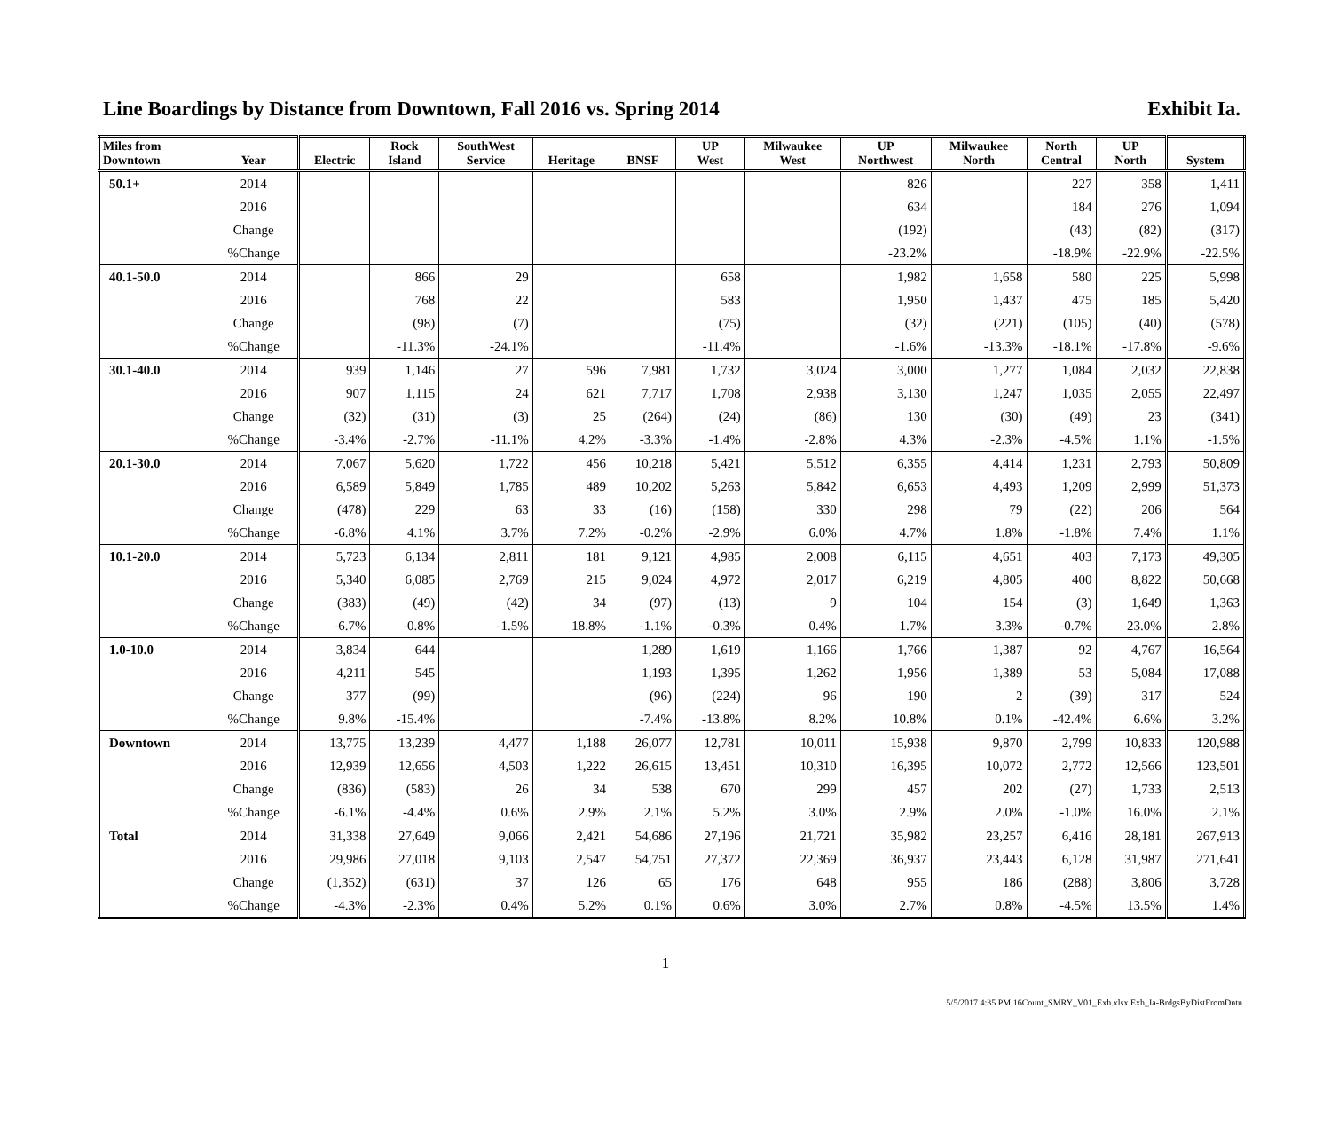Line Boardings by Distance from Downtown, Fall 2016 vs. Spring 2014 Exhibit Ia.
| Miles from Downtown | Year | Electric | Rock Island | SouthWest Service | Heritage | BNSF | UP West | Milwaukee West | UP Northwest | Milwaukee North | North Central | UP North | System |
| --- | --- | --- | --- | --- | --- | --- | --- | --- | --- | --- | --- | --- | --- |
| 50.1+ | 2014 | | | | | | | | 826 | | 227 | 358 | 1,411 |
| | 2016 | | | | | | | | 634 | | 184 | 276 | 1,094 |
| | Change | | | | | | | | (192) | | (43) | (82) | (317) |
| | %Change | | | | | | | | -23.2% | | -18.9% | -22.9% | -22.5% |
| 40.1-50.0 | 2014 | | 866 | 29 | | | 658 | | 1,982 | 1,658 | 580 | 225 | 5,998 |
| | 2016 | | 768 | 22 | | | 583 | | 1,950 | 1,437 | 475 | 185 | 5,420 |
| | Change | | (98) | (7) | | | (75) | | (32) | (221) | (105) | (40) | (578) |
| | %Change | | -11.3% | -24.1% | | | -11.4% | | -1.6% | -13.3% | -18.1% | -17.8% | -9.6% |
| 30.1-40.0 | 2014 | 939 | 1,146 | 27 | 596 | 7,981 | 1,732 | 3,024 | 3,000 | 1,277 | 1,084 | 2,032 | 22,838 |
| | 2016 | 907 | 1,115 | 24 | 621 | 7,717 | 1,708 | 2,938 | 3,130 | 1,247 | 1,035 | 2,055 | 22,497 |
| | Change | (32) | (31) | (3) | 25 | (264) | (24) | (86) | 130 | (30) | (49) | 23 | (341) |
| | %Change | -3.4% | -2.7% | -11.1% | 4.2% | -3.3% | -1.4% | -2.8% | 4.3% | -2.3% | -4.5% | 1.1% | -1.5% |
| 20.1-30.0 | 2014 | 7,067 | 5,620 | 1,722 | 456 | 10,218 | 5,421 | 5,512 | 6,355 | 4,414 | 1,231 | 2,793 | 50,809 |
| | 2016 | 6,589 | 5,849 | 1,785 | 489 | 10,202 | 5,263 | 5,842 | 6,653 | 4,493 | 1,209 | 2,999 | 51,373 |
| | Change | (478) | 229 | 63 | 33 | (16) | (158) | 330 | 298 | 79 | (22) | 206 | 564 |
| | %Change | -6.8% | 4.1% | 3.7% | 7.2% | -0.2% | -2.9% | 6.0% | 4.7% | 1.8% | -1.8% | 7.4% | 1.1% |
| 10.1-20.0 | 2014 | 5,723 | 6,134 | 2,811 | 181 | 9,121 | 4,985 | 2,008 | 6,115 | 4,651 | 403 | 7,173 | 49,305 |
| | 2016 | 5,340 | 6,085 | 2,769 | 215 | 9,024 | 4,972 | 2,017 | 6,219 | 4,805 | 400 | 8,822 | 50,668 |
| | Change | (383) | (49) | (42) | 34 | (97) | (13) | 9 | 104 | 154 | (3) | 1,649 | 1,363 |
| | %Change | -6.7% | -0.8% | -1.5% | 18.8% | -1.1% | -0.3% | 0.4% | 1.7% | 3.3% | -0.7% | 23.0% | 2.8% |
| 1.0-10.0 | 2014 | 3,834 | 644 | | | 1,289 | 1,619 | 1,166 | 1,766 | 1,387 | 92 | 4,767 | 16,564 |
| | 2016 | 4,211 | 545 | | | 1,193 | 1,395 | 1,262 | 1,956 | 1,389 | 53 | 5,084 | 17,088 |
| | Change | 377 | (99) | | | (96) | (224) | 96 | 190 | 2 | (39) | 317 | 524 |
| | %Change | 9.8% | -15.4% | | | -7.4% | -13.8% | 8.2% | 10.8% | 0.1% | -42.4% | 6.6% | 3.2% |
| Downtown | 2014 | 13,775 | 13,239 | 4,477 | 1,188 | 26,077 | 12,781 | 10,011 | 15,938 | 9,870 | 2,799 | 10,833 | 120,988 |
| | 2016 | 12,939 | 12,656 | 4,503 | 1,222 | 26,615 | 13,451 | 10,310 | 16,395 | 10,072 | 2,772 | 12,566 | 123,501 |
| | Change | (836) | (583) | 26 | 34 | 538 | 670 | 299 | 457 | 202 | (27) | 1,733 | 2,513 |
| | %Change | -6.1% | -4.4% | 0.6% | 2.9% | 2.1% | 5.2% | 3.0% | 2.9% | 2.0% | -1.0% | 16.0% | 2.1% |
| Total | 2014 | 31,338 | 27,649 | 9,066 | 2,421 | 54,686 | 27,196 | 21,721 | 35,982 | 23,257 | 6,416 | 28,181 | 267,913 |
| | 2016 | 29,986 | 27,018 | 9,103 | 2,547 | 54,751 | 27,372 | 22,369 | 36,937 | 23,443 | 6,128 | 31,987 | 271,641 |
| | Change | (1,352) | (631) | 37 | 126 | 65 | 176 | 648 | 955 | 186 | (288) | 3,806 | 3,728 |
| | %Change | -4.3% | -2.3% | 0.4% | 5.2% | 0.1% | 0.6% | 3.0% | 2.7% | 0.8% | -4.5% | 13.5% | 1.4% |
1
5/5/2017 4:35 PM 16Count_SMRY_V01_Exh.xlsx Exh_Ia-BrdgsByDistFromDntn